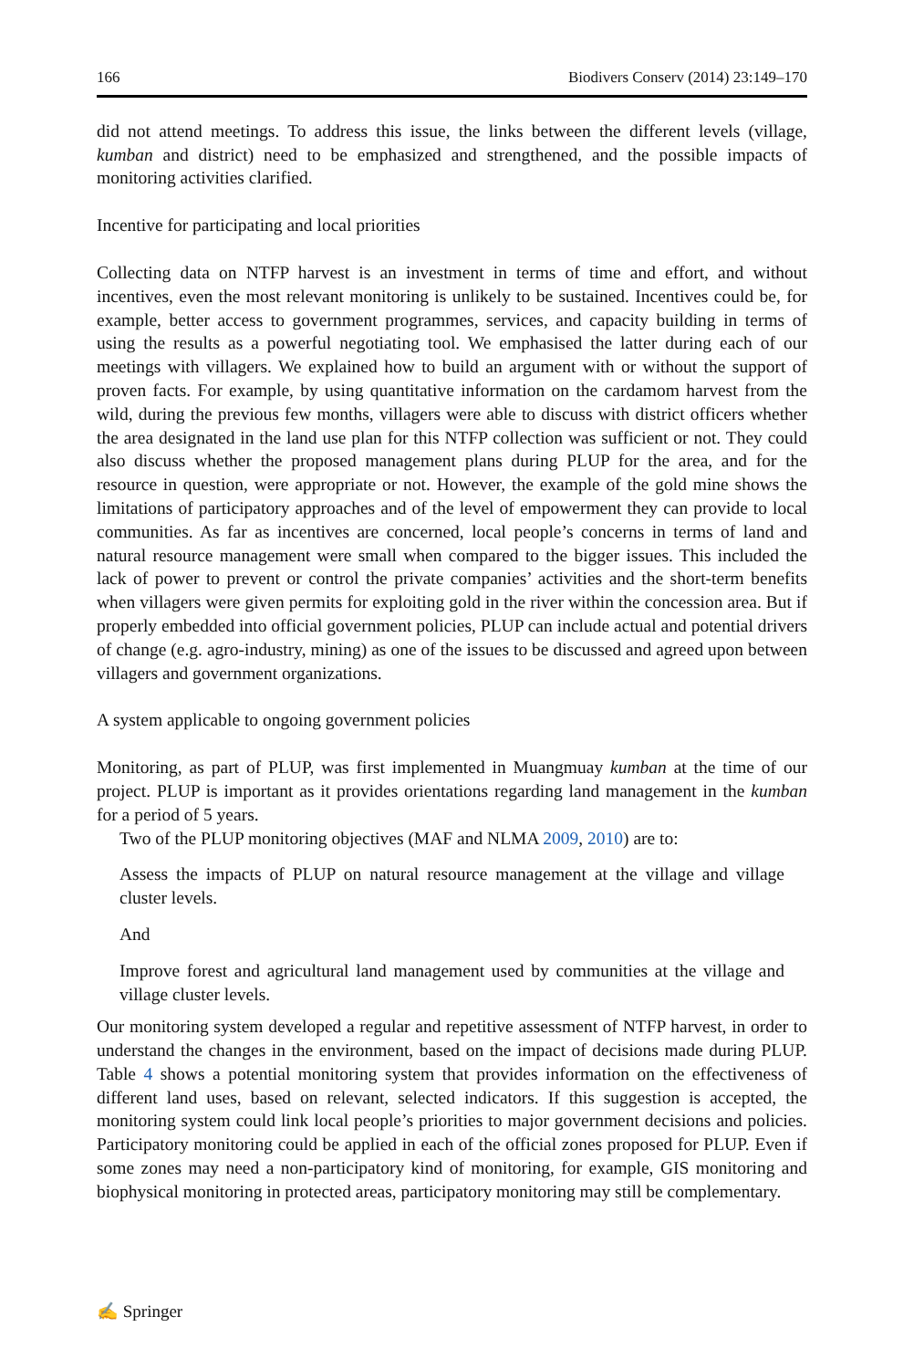166 Biodivers Conserv (2014) 23:149–170
did not attend meetings. To address this issue, the links between the different levels (village, kumban and district) need to be emphasized and strengthened, and the possible impacts of monitoring activities clarified.
Incentive for participating and local priorities
Collecting data on NTFP harvest is an investment in terms of time and effort, and without incentives, even the most relevant monitoring is unlikely to be sustained. Incentives could be, for example, better access to government programmes, services, and capacity building in terms of using the results as a powerful negotiating tool. We emphasised the latter during each of our meetings with villagers. We explained how to build an argument with or without the support of proven facts. For example, by using quantitative information on the cardamom harvest from the wild, during the previous few months, villagers were able to discuss with district officers whether the area designated in the land use plan for this NTFP collection was sufficient or not. They could also discuss whether the proposed management plans during PLUP for the area, and for the resource in question, were appropriate or not. However, the example of the gold mine shows the limitations of participatory approaches and of the level of empowerment they can provide to local communities. As far as incentives are concerned, local people’s concerns in terms of land and natural resource management were small when compared to the bigger issues. This included the lack of power to prevent or control the private companies’ activities and the short-term benefits when villagers were given permits for exploiting gold in the river within the concession area. But if properly embedded into official government policies, PLUP can include actual and potential drivers of change (e.g. agro-industry, mining) as one of the issues to be discussed and agreed upon between villagers and government organizations.
A system applicable to ongoing government policies
Monitoring, as part of PLUP, was first implemented in Muangmuay kumban at the time of our project. PLUP is important as it provides orientations regarding land management in the kumban for a period of 5 years.
Two of the PLUP monitoring objectives (MAF and NLMA 2009, 2010) are to:
Assess the impacts of PLUP on natural resource management at the village and village cluster levels.
And
Improve forest and agricultural land management used by communities at the village and village cluster levels.
Our monitoring system developed a regular and repetitive assessment of NTFP harvest, in order to understand the changes in the environment, based on the impact of decisions made during PLUP. Table 4 shows a potential monitoring system that provides information on the effectiveness of different land uses, based on relevant, selected indicators. If this suggestion is accepted, the monitoring system could link local people’s priorities to major government decisions and policies. Participatory monitoring could be applied in each of the official zones proposed for PLUP. Even if some zones may need a non-participatory kind of monitoring, for example, GIS monitoring and biophysical monitoring in protected areas, participatory monitoring may still be complementary.
✍ Springer